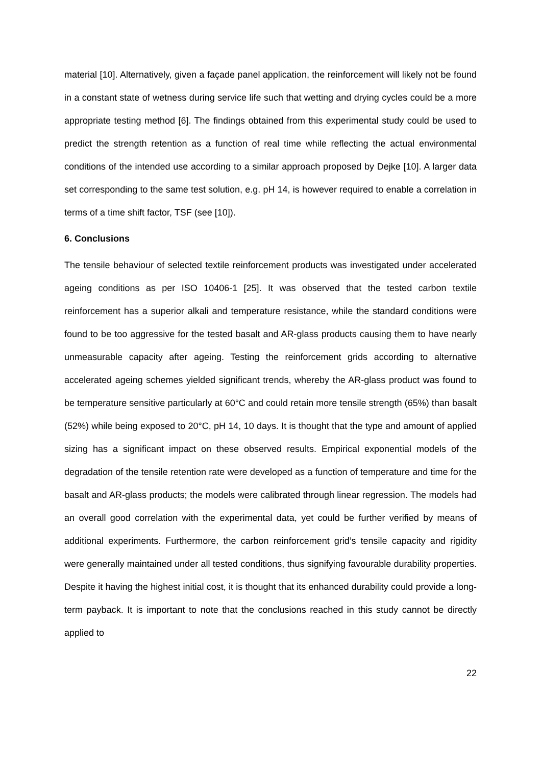material [10]. Alternatively, given a façade panel application, the reinforcement will likely not be found in a constant state of wetness during service life such that wetting and drying cycles could be a more appropriate testing method [6]. The findings obtained from this experimental study could be used to predict the strength retention as a function of real time while reflecting the actual environmental conditions of the intended use according to a similar approach proposed by Dejke [10]. A larger data set corresponding to the same test solution, e.g. pH 14, is however required to enable a correlation in terms of a time shift factor, TSF (see [10]).
6. Conclusions
The tensile behaviour of selected textile reinforcement products was investigated under accelerated ageing conditions as per ISO 10406-1 [25]. It was observed that the tested carbon textile reinforcement has a superior alkali and temperature resistance, while the standard conditions were found to be too aggressive for the tested basalt and AR-glass products causing them to have nearly unmeasurable capacity after ageing. Testing the reinforcement grids according to alternative accelerated ageing schemes yielded significant trends, whereby the AR-glass product was found to be temperature sensitive particularly at 60°C and could retain more tensile strength (65%) than basalt (52%) while being exposed to 20°C, pH 14, 10 days. It is thought that the type and amount of applied sizing has a significant impact on these observed results. Empirical exponential models of the degradation of the tensile retention rate were developed as a function of temperature and time for the basalt and AR-glass products; the models were calibrated through linear regression. The models had an overall good correlation with the experimental data, yet could be further verified by means of additional experiments. Furthermore, the carbon reinforcement grid’s tensile capacity and rigidity were generally maintained under all tested conditions, thus signifying favourable durability properties. Despite it having the highest initial cost, it is thought that its enhanced durability could provide a long-term payback. It is important to note that the conclusions reached in this study cannot be directly applied to
22